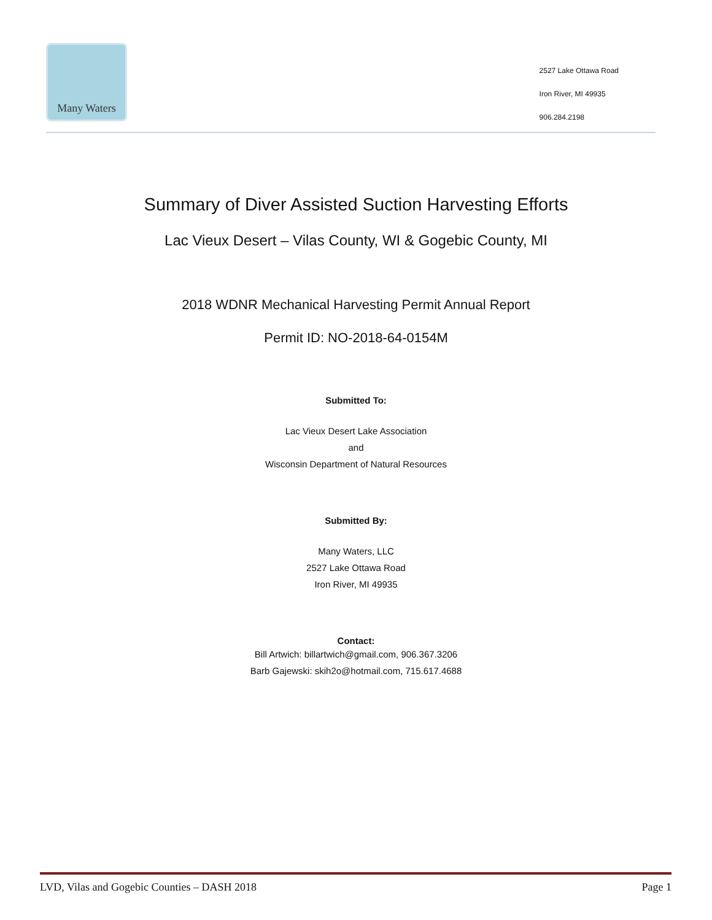Many Waters
2527 Lake Ottawa Road
Iron River, MI 49935
906.284.2198
Summary of Diver Assisted Suction Harvesting Efforts
Lac Vieux Desert – Vilas County, WI & Gogebic County, MI
2018 WDNR Mechanical Harvesting Permit Annual Report
Permit ID: NO-2018-64-0154M
Submitted To:
Lac Vieux Desert Lake Association
and
Wisconsin Department of Natural Resources
Submitted By:
Many Waters, LLC
2527 Lake Ottawa Road
Iron River, MI 49935
Contact:
Bill Artwich: billartwich@gmail.com, 906.367.3206
Barb Gajewski: skih2o@hotmail.com, 715.617.4688
LVD, Vilas and Gogebic Counties – DASH 2018 Page 1